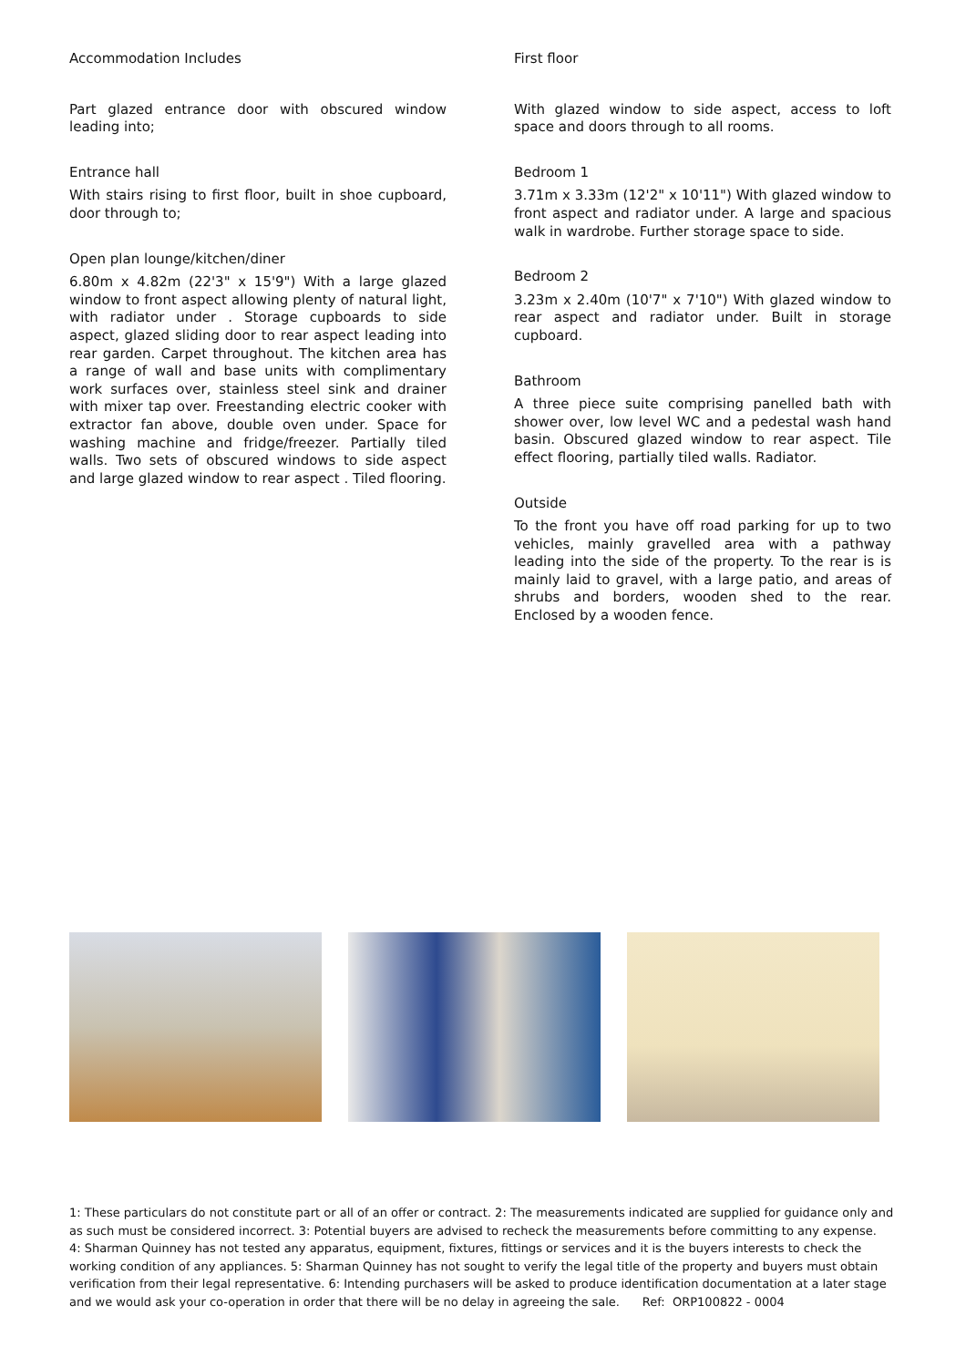Accommodation Includes
Part glazed entrance door with obscured window leading into;
Entrance hall
With stairs rising to first floor, built in shoe cupboard, door through to;
Open plan lounge/kitchen/diner
6.80m x 4.82m (22'3" x 15'9") With a large glazed window to front aspect allowing plenty of natural light, with radiator under . Storage cupboards to side aspect, glazed sliding door to rear aspect leading into rear garden. Carpet throughout. The kitchen area has a range of wall and base units with complimentary work surfaces over, stainless steel sink and drainer with mixer tap over. Freestanding electric cooker with extractor fan above, double oven under. Space for washing machine and fridge/freezer. Partially tiled walls. Two sets of obscured windows to side aspect and large glazed window to rear aspect . Tiled flooring.
First floor
With glazed window to side aspect, access to loft space and doors through to all rooms.
Bedroom 1
3.71m x 3.33m (12'2" x 10'11") With glazed window to front aspect and radiator under. A large and spacious walk in wardrobe. Further storage space to side.
Bedroom 2
3.23m x 2.40m (10'7" x 7'10") With glazed window to rear aspect and radiator under. Built in storage cupboard.
Bathroom
A three piece suite comprising panelled bath with shower over, low level WC and a pedestal wash hand basin. Obscured glazed window to rear aspect. Tile effect flooring, partially tiled walls. Radiator.
Outside
To the front you have off road parking for up to two vehicles, mainly gravelled area with a pathway leading into the side of the property. To the rear is is mainly laid to gravel, with a large patio, and areas of shrubs and borders, wooden shed to the rear. Enclosed by a wooden fence.
1: These particulars do not constitute part or all of an offer or contract. 2: The measurements indicated are supplied for guidance only and as such must be considered incorrect. 3: Potential buyers are advised to recheck the measurements before committing to any expense.
4: Sharman Quinney has not tested any apparatus, equipment, fixtures, fittings or services and it is the buyers interests to check the working condition of any appliances. 5: Sharman Quinney has not sought to verify the legal title of the property and buyers must obtain verification from their legal representative. 6: Intending purchasers will be asked to produce identification documentation at a later stage and we would ask your co-operation in order that there will be no delay in agreeing the sale. Ref: ORP100822 - 0004